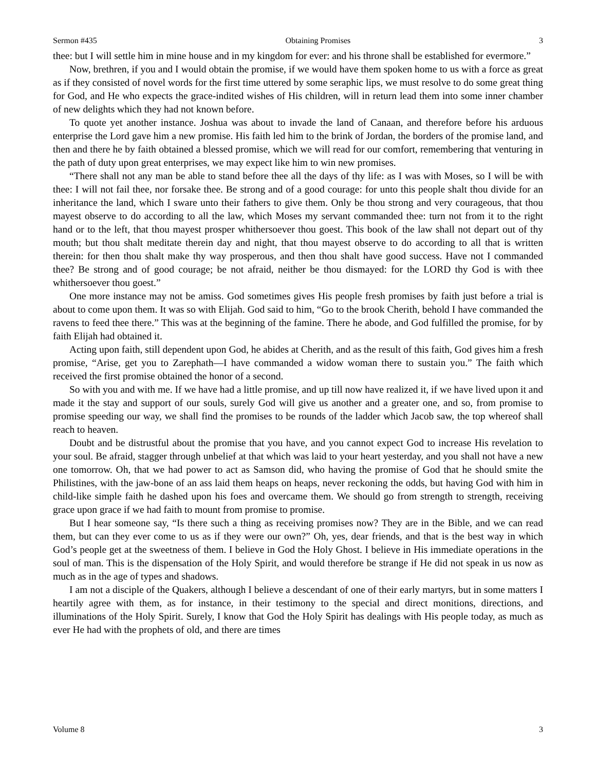Sermon #435 Obtaining Promises 3
thee: but I will settle him in mine house and in my kingdom for ever: and his throne shall be established for evermore.”
Now, brethren, if you and I would obtain the promise, if we would have them spoken home to us with a force as great as if they consisted of novel words for the first time uttered by some seraphic lips, we must resolve to do some great thing for God, and He who expects the grace-indited wishes of His children, will in return lead them into some inner chamber of new delights which they had not known before.
To quote yet another instance. Joshua was about to invade the land of Canaan, and therefore before his arduous enterprise the Lord gave him a new promise. His faith led him to the brink of Jordan, the borders of the promise land, and then and there he by faith obtained a blessed promise, which we will read for our comfort, remembering that venturing in the path of duty upon great enterprises, we may expect like him to win new promises.
“There shall not any man be able to stand before thee all the days of thy life: as I was with Moses, so I will be with thee: I will not fail thee, nor forsake thee. Be strong and of a good courage: for unto this people shalt thou divide for an inheritance the land, which I sware unto their fathers to give them. Only be thou strong and very courageous, that thou mayest observe to do according to all the law, which Moses my servant commanded thee: turn not from it to the right hand or to the left, that thou mayest prosper whithersoever thou goest. This book of the law shall not depart out of thy mouth; but thou shalt meditate therein day and night, that thou mayest observe to do according to all that is written therein: for then thou shalt make thy way prosperous, and then thou shalt have good success. Have not I commanded thee? Be strong and of good courage; be not afraid, neither be thou dismayed: for the LORD thy God is with thee whithersoever thou goest.”
One more instance may not be amiss. God sometimes gives His people fresh promises by faith just before a trial is about to come upon them. It was so with Elijah. God said to him, “Go to the brook Cherith, behold I have commanded the ravens to feed thee there.” This was at the beginning of the famine. There he abode, and God fulfilled the promise, for by faith Elijah had obtained it.
Acting upon faith, still dependent upon God, he abides at Cherith, and as the result of this faith, God gives him a fresh promise, “Arise, get you to Zarephath—I have commanded a widow woman there to sustain you.” The faith which received the first promise obtained the honor of a second.
So with you and with me. If we have had a little promise, and up till now have realized it, if we have lived upon it and made it the stay and support of our souls, surely God will give us another and a greater one, and so, from promise to promise speeding our way, we shall find the promises to be rounds of the ladder which Jacob saw, the top whereof shall reach to heaven.
Doubt and be distrustful about the promise that you have, and you cannot expect God to increase His revelation to your soul. Be afraid, stagger through unbelief at that which was laid to your heart yesterday, and you shall not have a new one tomorrow. Oh, that we had power to act as Samson did, who having the promise of God that he should smite the Philistines, with the jaw-bone of an ass laid them heaps on heaps, never reckoning the odds, but having God with him in child-like simple faith he dashed upon his foes and overcame them. We should go from strength to strength, receiving grace upon grace if we had faith to mount from promise to promise.
But I hear someone say, “Is there such a thing as receiving promises now? They are in the Bible, and we can read them, but can they ever come to us as if they were our own?” Oh, yes, dear friends, and that is the best way in which God’s people get at the sweetness of them. I believe in God the Holy Ghost. I believe in His immediate operations in the soul of man. This is the dispensation of the Holy Spirit, and would therefore be strange if He did not speak in us now as much as in the age of types and shadows.
I am not a disciple of the Quakers, although I believe a descendant of one of their early martyrs, but in some matters I heartily agree with them, as for instance, in their testimony to the special and direct monitions, directions, and illuminations of the Holy Spirit. Surely, I know that God the Holy Spirit has dealings with His people today, as much as ever He had with the prophets of old, and there are times
Volume 8 3